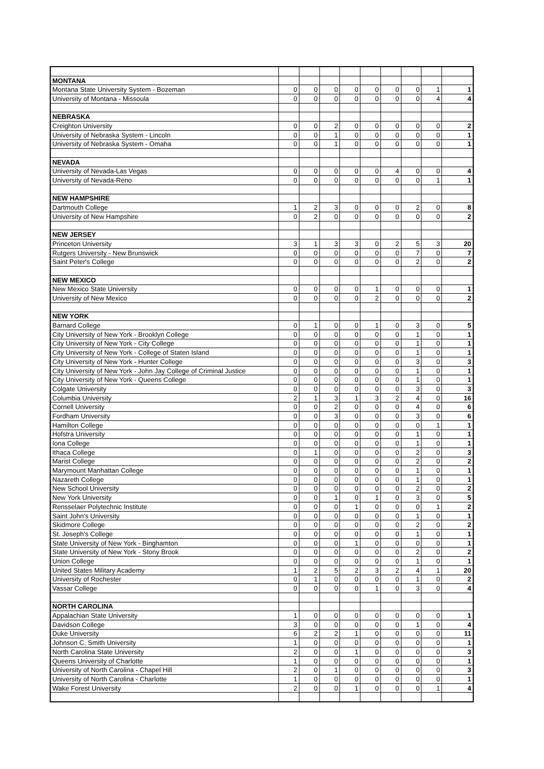| MONTANA | | | | | | | | | |
| Montana State University System - Bozeman | 0 | 0 | 0 | 0 | 0 | 0 | 0 | 1 | 1 |
| University of Montana - Missoula | 0 | 0 | 0 | 0 | 0 | 0 | 0 | 4 | 4 |
| NEBRASKA | | | | | | | | | |
| Creighton University | 0 | 0 | 2 | 0 | 0 | 0 | 0 | 0 | 2 |
| University of Nebraska System - Lincoln | 0 | 0 | 1 | 0 | 0 | 0 | 0 | 0 | 1 |
| University of Nebraska System - Omaha | 0 | 0 | 1 | 0 | 0 | 0 | 0 | 0 | 1 |
| NEVADA | | | | | | | | | |
| University of Nevada-Las Vegas | 0 | 0 | 0 | 0 | 0 | 4 | 0 | 0 | 4 |
| University of Nevada-Reno | 0 | 0 | 0 | 0 | 0 | 0 | 0 | 1 | 1 |
| NEW HAMPSHIRE | | | | | | | | | |
| Dartmouth College | 1 | 2 | 3 | 0 | 0 | 0 | 2 | 0 | 8 |
| University of New Hampshire | 0 | 2 | 0 | 0 | 0 | 0 | 0 | 0 | 2 |
| NEW JERSEY | | | | | | | | | |
| Princeton University | 3 | 1 | 3 | 3 | 0 | 2 | 5 | 3 | 20 |
| Rutgers University - New Brunswick | 0 | 0 | 0 | 0 | 0 | 0 | 7 | 0 | 7 |
| Saint Peter's College | 0 | 0 | 0 | 0 | 0 | 0 | 2 | 0 | 2 |
| NEW MEXICO | | | | | | | | | |
| New Mexico State University | 0 | 0 | 0 | 0 | 1 | 0 | 0 | 0 | 1 |
| University of New Mexico | 0 | 0 | 0 | 0 | 2 | 0 | 0 | 0 | 2 |
| NEW YORK | | | | | | | | | |
| Barnard College | 0 | 1 | 0 | 0 | 1 | 0 | 3 | 0 | 5 |
| City University of New York - Brooklyn College | 0 | 0 | 0 | 0 | 0 | 0 | 1 | 0 | 1 |
| City University of New York - City College | 0 | 0 | 0 | 0 | 0 | 0 | 1 | 0 | 1 |
| City University of New York - College of Staten Island | 0 | 0 | 0 | 0 | 0 | 0 | 1 | 0 | 1 |
| City University of New York - Hunter College | 0 | 0 | 0 | 0 | 0 | 0 | 3 | 0 | 3 |
| City University of New York - John Jay College of Criminal Justice | 0 | 0 | 0 | 0 | 0 | 0 | 1 | 0 | 1 |
| City University of New York - Queens College | 0 | 0 | 0 | 0 | 0 | 0 | 1 | 0 | 1 |
| Colgate University | 0 | 0 | 0 | 0 | 0 | 0 | 3 | 0 | 3 |
| Columbia University | 2 | 1 | 3 | 1 | 3 | 2 | 4 | 0 | 16 |
| Cornell University | 0 | 0 | 2 | 0 | 0 | 0 | 4 | 0 | 6 |
| Fordham University | 0 | 0 | 3 | 0 | 0 | 0 | 3 | 0 | 6 |
| Hamilton College | 0 | 0 | 0 | 0 | 0 | 0 | 0 | 1 | 1 |
| Hofstra University | 0 | 0 | 0 | 0 | 0 | 0 | 1 | 0 | 1 |
| Iona College | 0 | 0 | 0 | 0 | 0 | 0 | 1 | 0 | 1 |
| Ithaca College | 0 | 1 | 0 | 0 | 0 | 0 | 2 | 0 | 3 |
| Marist College | 0 | 0 | 0 | 0 | 0 | 0 | 2 | 0 | 2 |
| Marymount Manhattan College | 0 | 0 | 0 | 0 | 0 | 0 | 1 | 0 | 1 |
| Nazareth College | 0 | 0 | 0 | 0 | 0 | 0 | 1 | 0 | 1 |
| New School University | 0 | 0 | 0 | 0 | 0 | 0 | 2 | 0 | 2 |
| New York University | 0 | 0 | 1 | 0 | 1 | 0 | 3 | 0 | 5 |
| Rensselaer Polytechnic Institute | 0 | 0 | 0 | 1 | 0 | 0 | 0 | 1 | 2 |
| Saint John's University | 0 | 0 | 0 | 0 | 0 | 0 | 1 | 0 | 1 |
| Skidmore College | 0 | 0 | 0 | 0 | 0 | 0 | 2 | 0 | 2 |
| St. Joseph's College | 0 | 0 | 0 | 0 | 0 | 0 | 1 | 0 | 1 |
| State University of New York - Binghamton | 0 | 0 | 0 | 1 | 0 | 0 | 0 | 0 | 1 |
| State University of New York - Stony Brook | 0 | 0 | 0 | 0 | 0 | 0 | 2 | 0 | 2 |
| Union College | 0 | 0 | 0 | 0 | 0 | 0 | 1 | 0 | 1 |
| United States Military Academy | 1 | 2 | 5 | 2 | 3 | 2 | 4 | 1 | 20 |
| University of Rochester | 0 | 1 | 0 | 0 | 0 | 0 | 1 | 0 | 2 |
| Vassar College | 0 | 0 | 0 | 0 | 1 | 0 | 3 | 0 | 4 |
| NORTH CAROLINA | | | | | | | | | |
| Appalachian State University | 1 | 0 | 0 | 0 | 0 | 0 | 0 | 0 | 1 |
| Davidson College | 3 | 0 | 0 | 0 | 0 | 0 | 1 | 0 | 4 |
| Duke University | 6 | 2 | 2 | 1 | 0 | 0 | 0 | 0 | 11 |
| Johnson C. Smith University | 1 | 0 | 0 | 0 | 0 | 0 | 0 | 0 | 1 |
| North Carolina State University | 2 | 0 | 0 | 1 | 0 | 0 | 0 | 0 | 3 |
| Queens University of Charlotte | 1 | 0 | 0 | 0 | 0 | 0 | 0 | 0 | 1 |
| University of North Carolina - Chapel Hill | 2 | 0 | 1 | 0 | 0 | 0 | 0 | 0 | 3 |
| University of North Carolina - Charlotte | 1 | 0 | 0 | 0 | 0 | 0 | 0 | 0 | 1 |
| Wake Forest University | 2 | 0 | 0 | 1 | 0 | 0 | 0 | 1 | 4 |